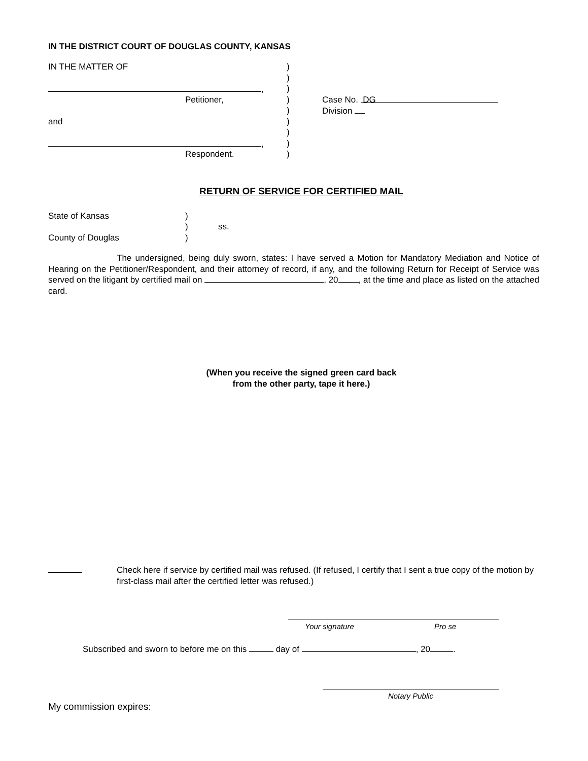IN THE DISTRICT COURT OF DOUGLAS COUNTY, KANSAS
| IN THE MATTER OF | ) | |
| | ) | |
| , | ) | |
| Petitioner, | ) | Case No. DG |
| | ) | Division |
| and | ) | |
| | ) | |
| , | ) | |
| Respondent. | ) | |
RETURN OF SERVICE FOR CERTIFIED MAIL
| State of Kansas | ) | |
| | ) | ss. |
| County of Douglas | ) | |
The undersigned, being duly sworn, states: I have served a Motion for Mandatory Mediation and Notice of Hearing on the Petitioner/Respondent, and their attorney of record, if any, and the following Return for Receipt of Service was served on the litigant by certified mail on , 20 , at the time and place as listed on the attached card.
(When you receive the signed green card back
from the other party, tape it here.)
Check here if service by certified mail was refused. (If refused, I certify that I sent a true copy of the motion by first-class mail after the certified letter was refused.)
Your signature Pro se
Subscribed and sworn to before me on this day of , 20 .
Notary Public
My commission expires: